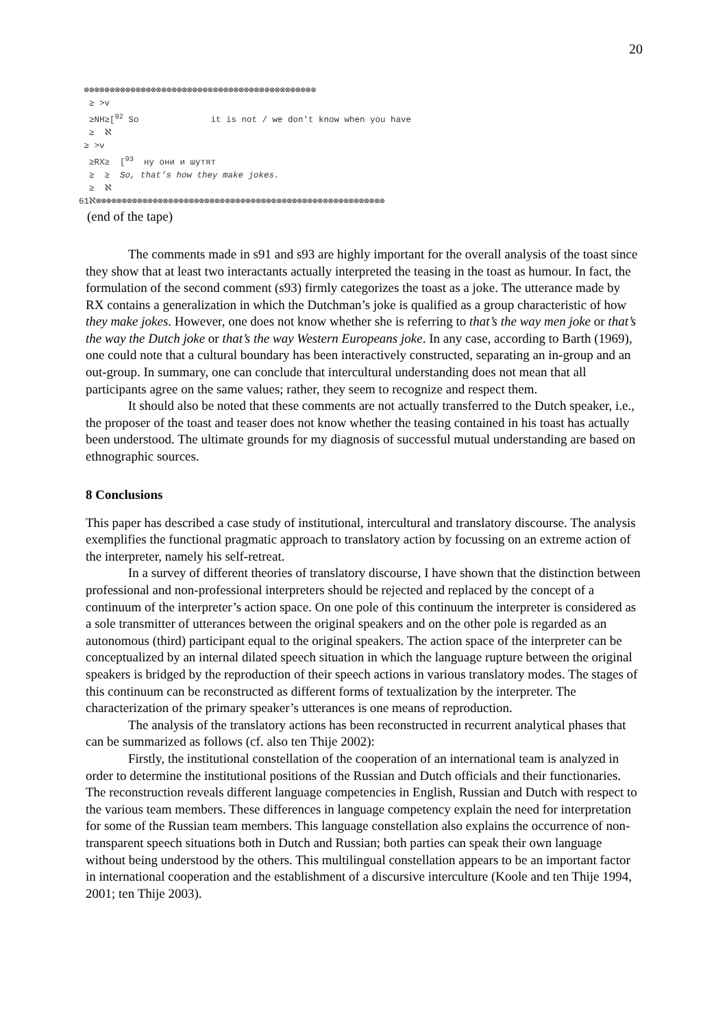20
⊗⊗⊗⊗⊗⊗⊗⊗⊗⊗⊗⊗⊗⊗⊗⊗⊗⊗⊗⊗⊗⊗⊗⊗⊗⊗⊗⊗⊗⊗⊗⊗⊗⊗⊗⊗⊗⊗⊗⊗⊗⊗⊗⊗⊗ ≥ >v ≥NH≥[<sup>92</sup> So it is not / we don't know when you have ≥ ℵ ≥ >v ≥RX≥ [<sup>93</sup> ну они и шутят ≥ ≥ So, that’s how they make jokes. ≥ ℵ 61ℵ⊗⊗⊗⊗⊗⊗⊗⊗⊗⊗⊗⊗⊗⊗⊗⊗⊗⊗⊗⊗⊗⊗⊗⊗⊗⊗⊗⊗⊗⊗⊗⊗⊗⊗⊗⊗⊗⊗⊗⊗⊗⊗⊗⊗⊗⊗⊗⊗⊗⊗⊗⊗⊗⊗⊗⊗
(end of the tape)
The comments made in s91 and s93 are highly important for the overall analysis of the toast since they show that at least two interactants actually interpreted the teasing in the toast as humour. In fact, the formulation of the second comment (s93) firmly categorizes the toast as a joke. The utterance made by RX contains a generalization in which the Dutchman’s joke is qualified as a group characteristic of how they make jokes. However, one does not know whether she is referring to that’s the way men joke or that’s the way the Dutch joke or that’s the way Western Europeans joke. In any case, according to Barth (1969), one could note that a cultural boundary has been interactively constructed, separating an in-group and an out-group. In summary, one can conclude that intercultural understanding does not mean that all participants agree on the same values; rather, they seem to recognize and respect them.
It should also be noted that these comments are not actually transferred to the Dutch speaker, i.e., the proposer of the toast and teaser does not know whether the teasing contained in his toast has actually been understood. The ultimate grounds for my diagnosis of successful mutual understanding are based on ethnographic sources.
8 Conclusions
This paper has described a case study of institutional, intercultural and translatory discourse. The analysis exemplifies the functional pragmatic approach to translatory action by focussing on an extreme action of the interpreter, namely his self-retreat.
In a survey of different theories of translatory discourse, I have shown that the distinction between professional and non-professional interpreters should be rejected and replaced by the concept of a continuum of the interpreter’s action space. On one pole of this continuum the interpreter is considered as a sole transmitter of utterances between the original speakers and on the other pole is regarded as an autonomous (third) participant equal to the original speakers. The action space of the interpreter can be conceptualized by an internal dilated speech situation in which the language rupture between the original speakers is bridged by the reproduction of their speech actions in various translatory modes. The stages of this continuum can be reconstructed as different forms of textualization by the interpreter. The characterization of the primary speaker’s utterances is one means of reproduction.
The analysis of the translatory actions has been reconstructed in recurrent analytical phases that can be summarized as follows (cf. also ten Thije 2002):
Firstly, the institutional constellation of the cooperation of an international team is analyzed in order to determine the institutional positions of the Russian and Dutch officials and their functionaries. The reconstruction reveals different language competencies in English, Russian and Dutch with respect to the various team members. These differences in language competency explain the need for interpretation for some of the Russian team members. This language constellation also explains the occurrence of non-transparent speech situations both in Dutch and Russian; both parties can speak their own language without being understood by the others. This multilingual constellation appears to be an important factor in international cooperation and the establishment of a discursive interculture (Koole and ten Thije 1994, 2001; ten Thije 2003).